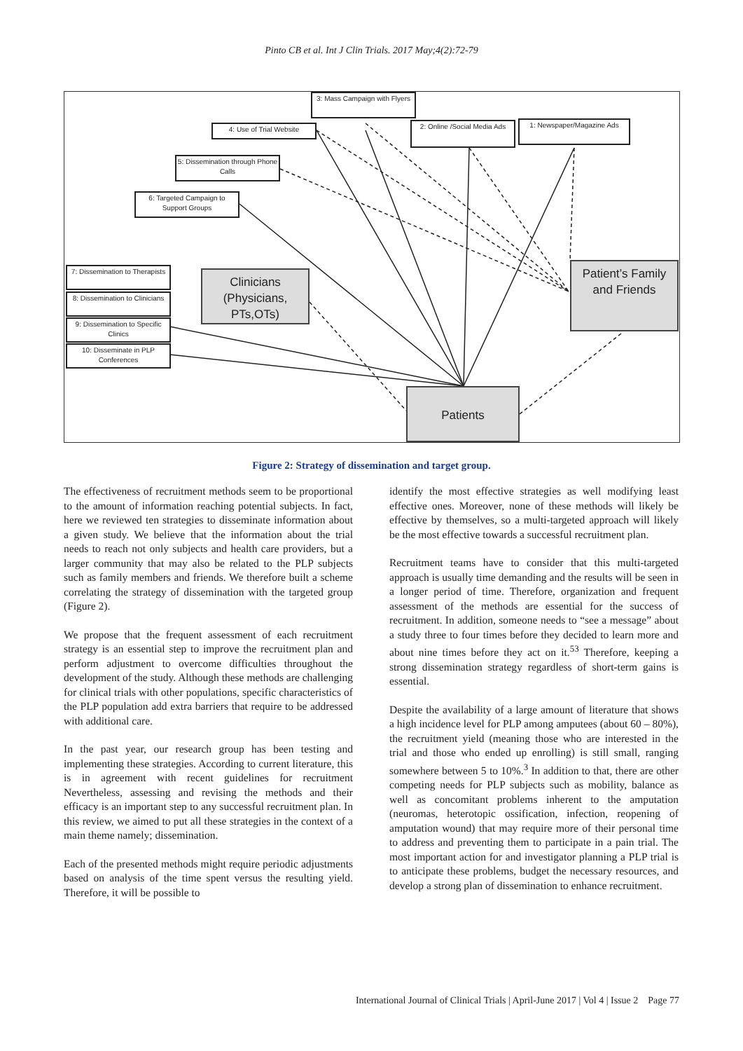Pinto CB et al. Int J Clin Trials. 2017 May;4(2):72-79
3: Mass Campaign with Flyers
4: Use of Trial Website
2: Online /Social Media Ads
1: Newspaper/Magazine Ads
5: Dissemination through Phone Calls
6: Targeted Campaign to Support Groups
7: Dissemination to Therapists
8: Dissemination to Clinicians
9: Dissemination to Specific Clinics
10: Disseminate in PLP Conferences
Clinicians (Physicians, PTs,OTs)
Patient’s Family and Friends
Patients
Figure 2: Strategy of dissemination and target group.
The effectiveness of recruitment methods seem to be proportional to the amount of information reaching potential subjects. In fact, here we reviewed ten strategies to disseminate information about a given study. We believe that the information about the trial needs to reach not only subjects and health care providers, but a larger community that may also be related to the PLP subjects such as family members and friends. We therefore built a scheme correlating the strategy of dissemination with the targeted group (Figure 2).
We propose that the frequent assessment of each recruitment strategy is an essential step to improve the recruitment plan and perform adjustment to overcome difficulties throughout the development of the study. Although these methods are challenging for clinical trials with other populations, specific characteristics of the PLP population add extra barriers that require to be addressed with additional care.
In the past year, our research group has been testing and implementing these strategies. According to current literature, this is in agreement with recent guidelines for recruitment Nevertheless, assessing and revising the methods and their efficacy is an important step to any successful recruitment plan. In this review, we aimed to put all these strategies in the context of a main theme namely; dissemination.
Each of the presented methods might require periodic adjustments based on analysis of the time spent versus the resulting yield. Therefore, it will be possible to
identify the most effective strategies as well modifying least effective ones. Moreover, none of these methods will likely be effective by themselves, so a multi-targeted approach will likely be the most effective towards a successful recruitment plan.
Recruitment teams have to consider that this multi-targeted approach is usually time demanding and the results will be seen in a longer period of time. Therefore, organization and frequent assessment of the methods are essential for the success of recruitment. In addition, someone needs to “see a message” about a study three to four times before they decided to learn more and about nine times before they act on it.<sup>53</sup> Therefore, keeping a strong dissemination strategy regardless of short-term gains is essential.
Despite the availability of a large amount of literature that shows a high incidence level for PLP among amputees (about 60 – 80%), the recruitment yield (meaning those who are interested in the trial and those who ended up enrolling) is still small, ranging somewhere between 5 to 10%.<sup>3</sup> In addition to that, there are other competing needs for PLP subjects such as mobility, balance as well as concomitant problems inherent to the amputation (neuromas, heterotopic ossification, infection, reopening of amputation wound) that may require more of their personal time to address and preventing them to participate in a pain trial. The most important action for and investigator planning a PLP trial is to anticipate these problems, budget the necessary resources, and develop a strong plan of dissemination to enhance recruitment.
International Journal of Clinical Trials | April-June 2017 | Vol 4 | Issue 2 Page 77